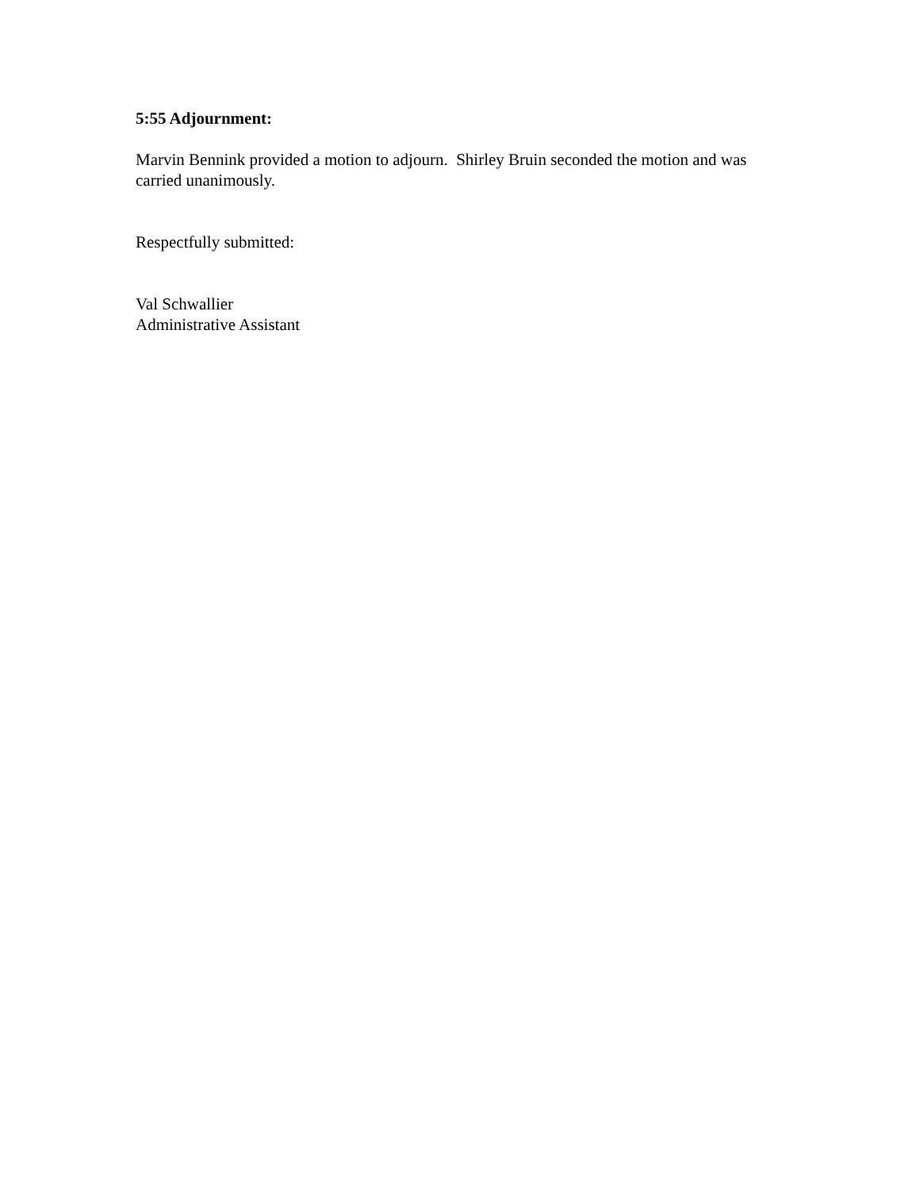5:55 Adjournment:
Marvin Bennink provided a motion to adjourn. Shirley Bruin seconded the motion and was carried unanimously.
Respectfully submitted:
Val Schwallier
Administrative Assistant